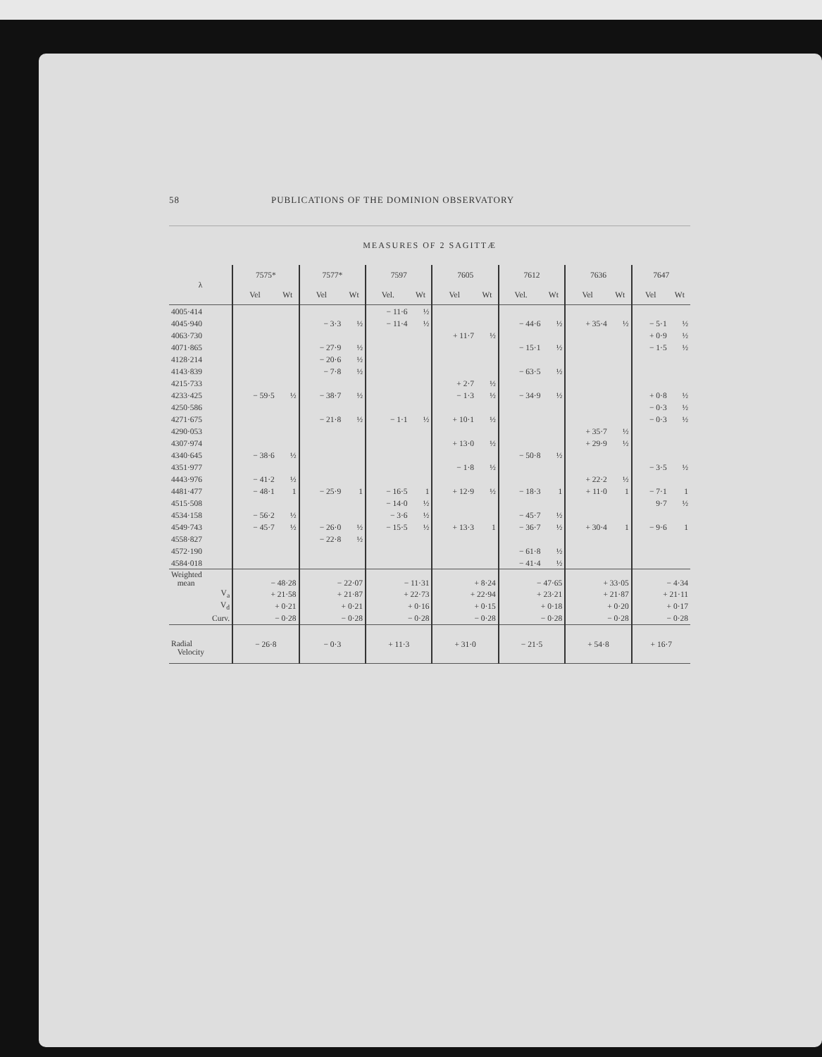58 PUBLICATIONS OF THE DOMINION OBSERVATORY
MEASURES OF 2 SAGITTÆ
| λ | 7575* | | 7577* | | 7597 | | 7605 | | 7612 | | 7636 | | 7647 | |
| --- | --- | --- | --- | --- | --- | --- | --- | --- | --- | --- | --- | --- | --- | --- |
| | Vel | Wt | Vel | Wt | Vel. | Wt | Vel | Wt | Vel. | Wt | Vel | Wt | Vel | Wt |
| 4005·414 | | | | | − 11·6 | ½ | | | | | | | | |
| 4045·940 | | | − 3·3 | ½ | − 11·4 | ½ | | | − 44·6 | ½ | + 35·4 | ½ | − 5·1 | ½ |
| 4063·730 | | | | | | | + 11·7 | ½ | | | | | + 0·9 | ½ |
| 4071·865 | | | − 27·9 | ½ | | | | | − 15·1 | ½ | | | − 1·5 | ½ |
| 4128·214 | | | − 20·6 | ½ | | | | | | | | | | |
| 4143·839 | | | − 7·8 | ½ | | | | | − 63·5 | ½ | | | | |
| 4215·733 | | | | | | | + 2·7 | ½ | | | | | | |
| 4233·425 | − 59·5 | ½ | − 38·7 | ½ | | | − 1·3 | ½ | − 34·9 | ½ | | | + 0·8 | ½ |
| 4250·586 | | | | | | | | | | | | | − 0·3 | ½ |
| 4271·675 | | | − 21·8 | ½ | − 1·1 | ½ | + 10·1 | ½ | | | | | − 0·3 | ½ |
| 4290·053 | | | | | | | | | | | + 35·7 | ½ | | |
| 4307·974 | | | | | | | + 13·0 | ½ | | | + 29·9 | ½ | | |
| 4340·645 | − 38·6 | ½ | | | | | | | − 50·8 | ½ | | | | |
| 4351·977 | | | | | | | − 1·8 | ½ | | | | | − 3·5 | ½ |
| 4443·976 | − 41·2 | ½ | | | | | | | | | + 22·2 | ½ | | |
| 4481·477 | − 48·1 | 1 | − 25·9 | 1 | − 16·5 | 1 | + 12·9 | ½ | − 18·3 | 1 | + 11·0 | 1 | − 7·1 | 1 |
| 4515·508 | | | | | − 14·0 | ½ | | | | | | | 9·7 | ½ |
| 4534·158 | − 56·2 | ½ | | | − 3·6 | ½ | | | − 45·7 | ½ | | | | |
| 4549·743 | − 45·7 | ½ | − 26·0 | ½ | − 15·5 | ½ | + 13·3 | 1 | − 36·7 | ½ | + 30·4 | 1 | − 9·6 | 1 |
| 4558·827 | | | − 22·8 | ½ | | | | | | | | | | |
| 4572·190 | | | | | | | | | − 61·8 | ½ | | | | |
| 4584·018 | | | | | | | | | − 41·4 | ½ | | | | |
| Weighted mean | − 48·28 | | − 22·07 | | − 11·31 | | + 8·24 | | − 47·65 | | + 33·05 | | − 4·34 | |
| V<sub>a</sub> | + 21·58 | | + 21·87 | | + 22·73 | | + 22·94 | | + 23·21 | | + 21·87 | | + 21·11 | |
| V<sub>d</sub> | + 0·21 | | + 0·21 | | + 0·16 | | + 0·15 | | + 0·18 | | + 0·20 | | + 0·17 | |
| Curv. | − 0·28 | | − 0·28 | | − 0·28 | | − 0·28 | | − 0·28 | | − 0·28 | | − 0·28 | |
| Radial Velocity | − 26·8 | | − 0·3 | | + 11·3 | | + 31·0 | | − 21·5 | | + 54·8 | | + 16·7 | |